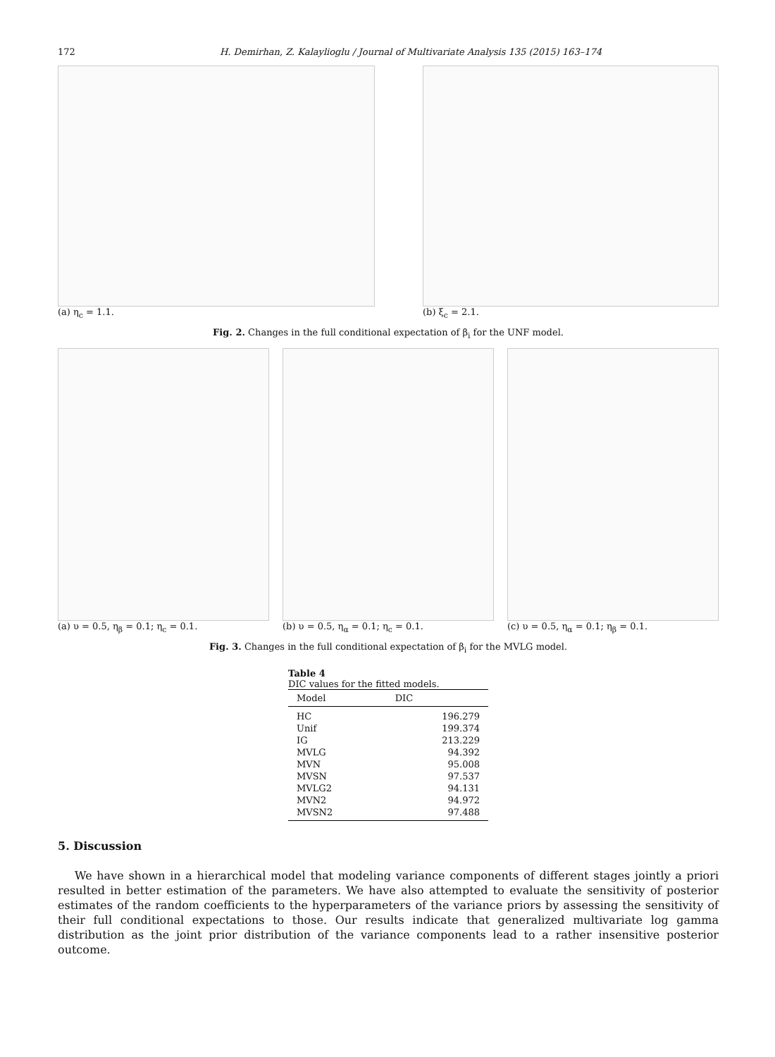172 H. Demirhan, Z. Kalaylioglu / Journal of Multivariate Analysis 135 (2015) 163–174
(a) η<sub>c</sub> = 1.1. (b) ξ<sub>c</sub> = 2.1.
Fig. 2. Changes in the full conditional expectation of β<sub>i</sub> for the UNF model.
(a) υ = 0.5, η<sub>β</sub> = 0.1; η<sub>c</sub> = 0.1.
(b) υ = 0.5, η<sub>α</sub> = 0.1; η<sub>c</sub> = 0.1.
(c) υ = 0.5, η<sub>α</sub> = 0.1; η<sub>β</sub> = 0.1.
Fig. 3. Changes in the full conditional expectation of β<sub>i</sub> for the MVLG model.
Table 4
DIC values for the fitted models.
| Model | DIC |
| --- | --- |
| HC | 196.279 |
| Unif | 199.374 |
| IG | 213.229 |
| MVLG | 94.392 |
| MVN | 95.008 |
| MVSN | 97.537 |
| MVLG2 | 94.131 |
| MVN2 | 94.972 |
| MVSN2 | 97.488 |
5. Discussion
We have shown in a hierarchical model that modeling variance components of different stages jointly a priori resulted in better estimation of the parameters. We have also attempted to evaluate the sensitivity of posterior estimates of the random coefficients to the hyperparameters of the variance priors by assessing the sensitivity of their full conditional expectations to those. Our results indicate that generalized multivariate log gamma distribution as the joint prior distribution of the variance components lead to a rather insensitive posterior outcome.